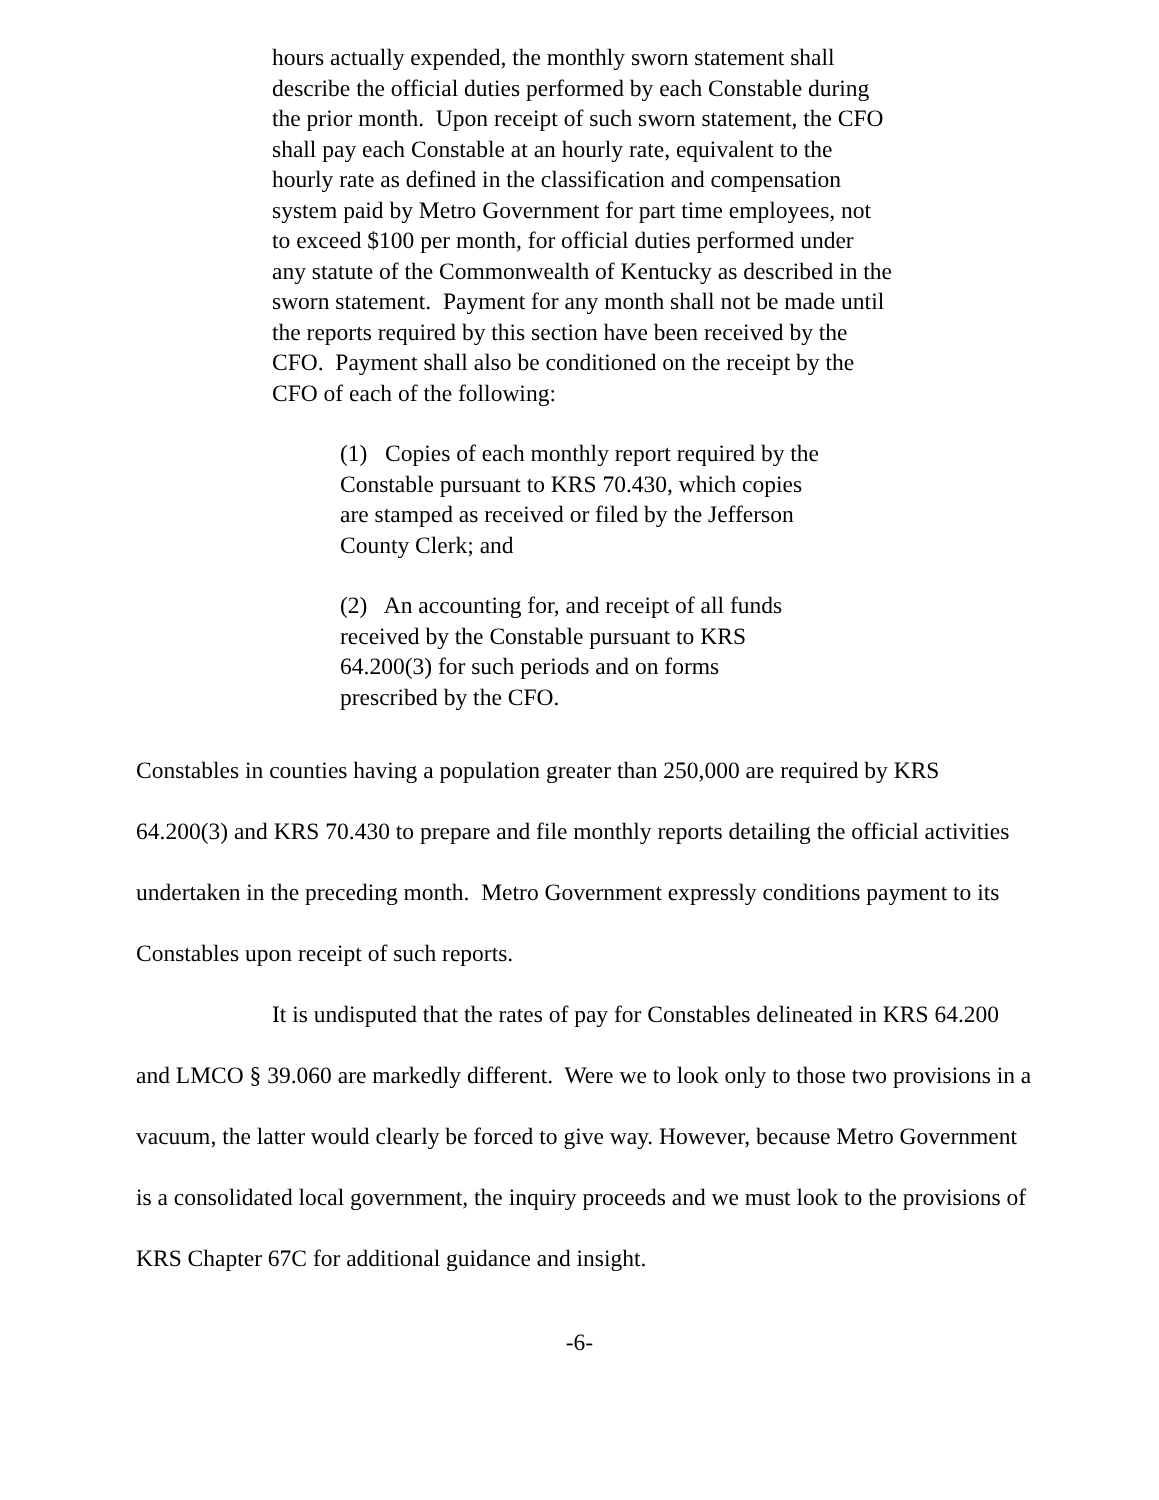hours actually expended, the monthly sworn statement shall describe the official duties performed by each Constable during the prior month. Upon receipt of such sworn statement, the CFO shall pay each Constable at an hourly rate, equivalent to the hourly rate as defined in the classification and compensation system paid by Metro Government for part time employees, not to exceed $100 per month, for official duties performed under any statute of the Commonwealth of Kentucky as described in the sworn statement. Payment for any month shall not be made until the reports required by this section have been received by the CFO. Payment shall also be conditioned on the receipt by the CFO of each of the following:
(1) Copies of each monthly report required by the Constable pursuant to KRS 70.430, which copies are stamped as received or filed by the Jefferson County Clerk; and
(2) An accounting for, and receipt of all funds received by the Constable pursuant to KRS 64.200(3) for such periods and on forms prescribed by the CFO.
Constables in counties having a population greater than 250,000 are required by KRS 64.200(3) and KRS 70.430 to prepare and file monthly reports detailing the official activities undertaken in the preceding month. Metro Government expressly conditions payment to its Constables upon receipt of such reports.
It is undisputed that the rates of pay for Constables delineated in KRS 64.200 and LMCO § 39.060 are markedly different. Were we to look only to those two provisions in a vacuum, the latter would clearly be forced to give way. However, because Metro Government is a consolidated local government, the inquiry proceeds and we must look to the provisions of KRS Chapter 67C for additional guidance and insight.
-6-